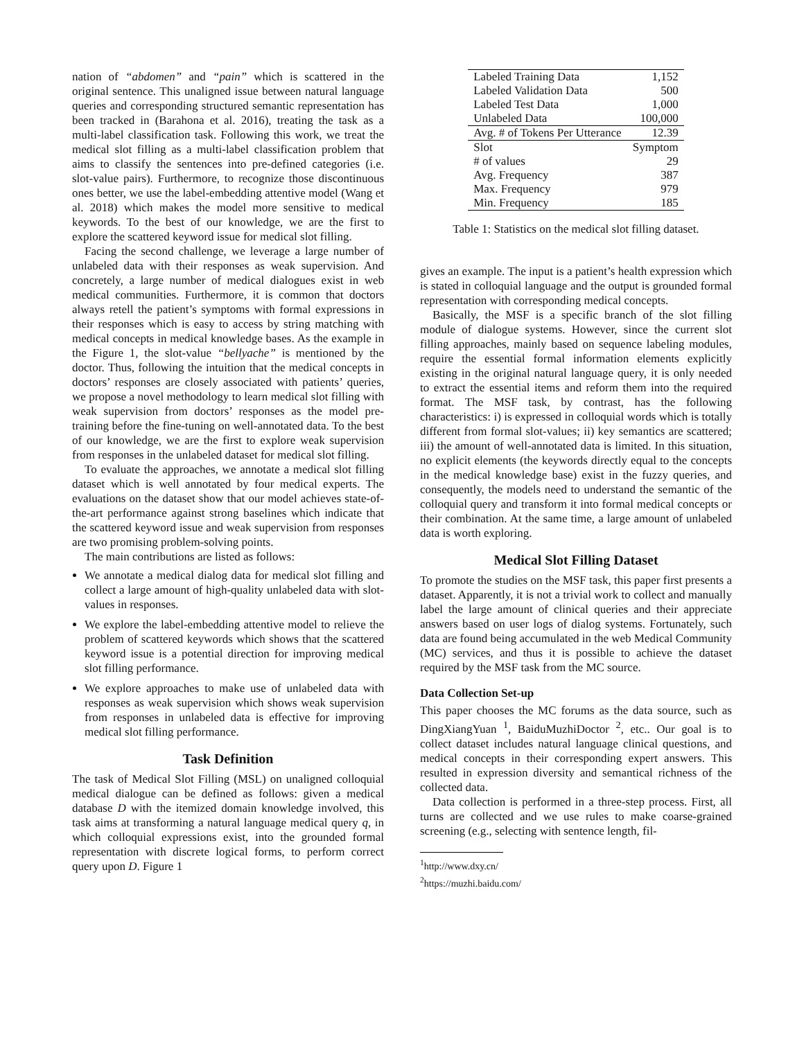nation of “abdomen” and “pain” which is scattered in the original sentence. This unaligned issue between natural language queries and corresponding structured semantic representation has been tracked in (Barahona et al. 2016), treating the task as a multi-label classification task. Following this work, we treat the medical slot filling as a multi-label classification problem that aims to classify the sentences into pre-defined categories (i.e. slot-value pairs). Furthermore, to recognize those discontinuous ones better, we use the label-embedding attentive model (Wang et al. 2018) which makes the model more sensitive to medical keywords. To the best of our knowledge, we are the first to explore the scattered keyword issue for medical slot filling.
Facing the second challenge, we leverage a large number of unlabeled data with their responses as weak supervision. And concretely, a large number of medical dialogues exist in web medical communities. Furthermore, it is common that doctors always retell the patient’s symptoms with formal expressions in their responses which is easy to access by string matching with medical concepts in medical knowledge bases. As the example in the Figure 1, the slot-value “bellyache” is mentioned by the doctor. Thus, following the intuition that the medical concepts in doctors’ responses are closely associated with patients’ queries, we propose a novel methodology to learn medical slot filling with weak supervision from doctors’ responses as the model pre-training before the fine-tuning on well-annotated data. To the best of our knowledge, we are the first to explore weak supervision from responses in the unlabeled dataset for medical slot filling.
To evaluate the approaches, we annotate a medical slot filling dataset which is well annotated by four medical experts. The evaluations on the dataset show that our model achieves state-of-the-art performance against strong baselines which indicate that the scattered keyword issue and weak supervision from responses are two promising problem-solving points.
The main contributions are listed as follows:
We annotate a medical dialog data for medical slot filling and collect a large amount of high-quality unlabeled data with slot-values in responses.
We explore the label-embedding attentive model to relieve the problem of scattered keywords which shows that the scattered keyword issue is a potential direction for improving medical slot filling performance.
We explore approaches to make use of unlabeled data with responses as weak supervision which shows weak supervision from responses in unlabeled data is effective for improving medical slot filling performance.
Task Definition
The task of Medical Slot Filling (MSL) on unaligned colloquial medical dialogue can be defined as follows: given a medical database D with the itemized domain knowledge involved, this task aims at transforming a natural language medical query q, in which colloquial expressions exist, into the grounded formal representation with discrete logical forms, to perform correct query upon D. Figure 1
| Labeled Training Data | 1,152 |
| Labeled Validation Data | 500 |
| Labeled Test Data | 1,000 |
| Unlabeled Data | 100,000 |
| Avg. # of Tokens Per Utterance | 12.39 |
| Slot | Symptom |
| # of values | 29 |
| Avg. Frequency | 387 |
| Max. Frequency | 979 |
| Min. Frequency | 185 |
Table 1: Statistics on the medical slot filling dataset.
gives an example. The input is a patient’s health expression which is stated in colloquial language and the output is grounded formal representation with corresponding medical concepts.
Basically, the MSF is a specific branch of the slot filling module of dialogue systems. However, since the current slot filling approaches, mainly based on sequence labeling modules, require the essential formal information elements explicitly existing in the original natural language query, it is only needed to extract the essential items and reform them into the required format. The MSF task, by contrast, has the following characteristics: i) is expressed in colloquial words which is totally different from formal slot-values; ii) key semantics are scattered; iii) the amount of well-annotated data is limited. In this situation, no explicit elements (the keywords directly equal to the concepts in the medical knowledge base) exist in the fuzzy queries, and consequently, the models need to understand the semantic of the colloquial query and transform it into formal medical concepts or their combination. At the same time, a large amount of unlabeled data is worth exploring.
Medical Slot Filling Dataset
To promote the studies on the MSF task, this paper first presents a dataset. Apparently, it is not a trivial work to collect and manually label the large amount of clinical queries and their appreciate answers based on user logs of dialog systems. Fortunately, such data are found being accumulated in the web Medical Community (MC) services, and thus it is possible to achieve the dataset required by the MSF task from the MC source.
Data Collection Set-up
This paper chooses the MC forums as the data source, such as DingXiangYuan <sup>1</sup>, BaiduMuzhiDoctor <sup>2</sup>, etc.. Our goal is to collect dataset includes natural language clinical questions, and medical concepts in their corresponding expert answers. This resulted in expression diversity and semantical richness of the collected data.
Data collection is performed in a three-step process. First, all turns are collected and we use rules to make coarse-grained screening (e.g., selecting with sentence length, fil-
<sup>1</sup> http://www.dxy.cn/
<sup>2</sup> https://muzhi.baidu.com/